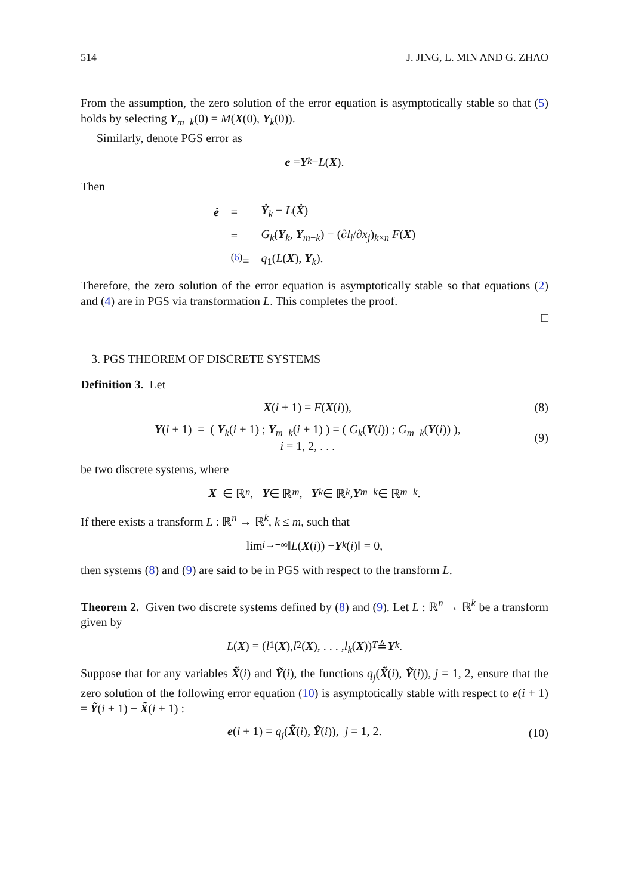514 J. JING, L. MIN AND G. ZHAO
From the assumption, the zero solution of the error equation is asymptotically stable so that (5) holds by selecting Y<sub>m−k</sub>(0) = M(X(0), Y<sub>k</sub>(0)).
Similarly, denote PGS error as
e = Y<sub>k</sub> − L (X).
Then
| ė | = | Ẏ<sub>k</sub> − L ( Ẋ ) |
| | = | G<sub>k</sub>( Y<sub>k</sub>, Y<sub>m−k</sub>) − (∂ l<sub>i</sub> /∂ x<sub>j</sub> )<sub>k×n</sub> F ( X ) |
| | <sup>(6)</sup>= | q<sub>1</sub>( L ( X ), Y<sub>k</sub>). |
Therefore, the zero solution of the error equation is asymptotically stable so that equations (2) and (4) are in PGS via transformation L. This completes the proof.
□
3. PGS THEOREM OF DISCRETE SYSTEMS
Definition 3. Let
X(i + 1) = F(X(i)), (8)
Y(i + 1) = ( Y<sub>k</sub>(i + 1) ; Y<sub>m−k</sub>(i + 1) ) = ( G<sub>k</sub>(Y(i)) ; G<sub>m−k</sub>(Y(i)) ),
i = 1, 2, . . . (9)
be two discrete systems, where
X ∈ ℝ<sup>n</sup>, Y ∈ ℝ<sup>m</sup>, Y<sub>k</sub> ∈ ℝ<sup>k</sup>, Y<sub>m−k</sub> ∈ ℝ<sup>m−k</sup>.
If there exists a transform L : ℝ<sup>n</sup> → ℝ<sup>k</sup>, k ≤ m, such that
lim<sub>i→+∞</sub> ‖ L (X (i)) − Y<sub>k</sub> (i)‖ = 0,
then systems (8) and (9) are said to be in PGS with respect to the transform L.
Theorem 2. Given two discrete systems defined by (8) and (9). Let L : ℝ<sup>n</sup> → ℝ<sup>k</sup> be a transform given by
L (X) = (l<sub>1</sub>(X), l<sub>2</sub>(X), . . . , l<sub>k</sub> (X))<sup>T</sup> ≜ Y<sub>k</sub>.
Suppose that for any variables X̃(i) and Ỹ(i), the functions q<sub>j</sub>(X̃(i), Ỹ(i)), j = 1, 2, ensure that the zero solution of the following error equation (10) is asymptotically stable with respect to e(i + 1) = Ỹ(i + 1) − X̃(i + 1) :
e(i + 1) = q<sub>j</sub>(X̃(i), Ỹ(i)), j = 1, 2. (10)